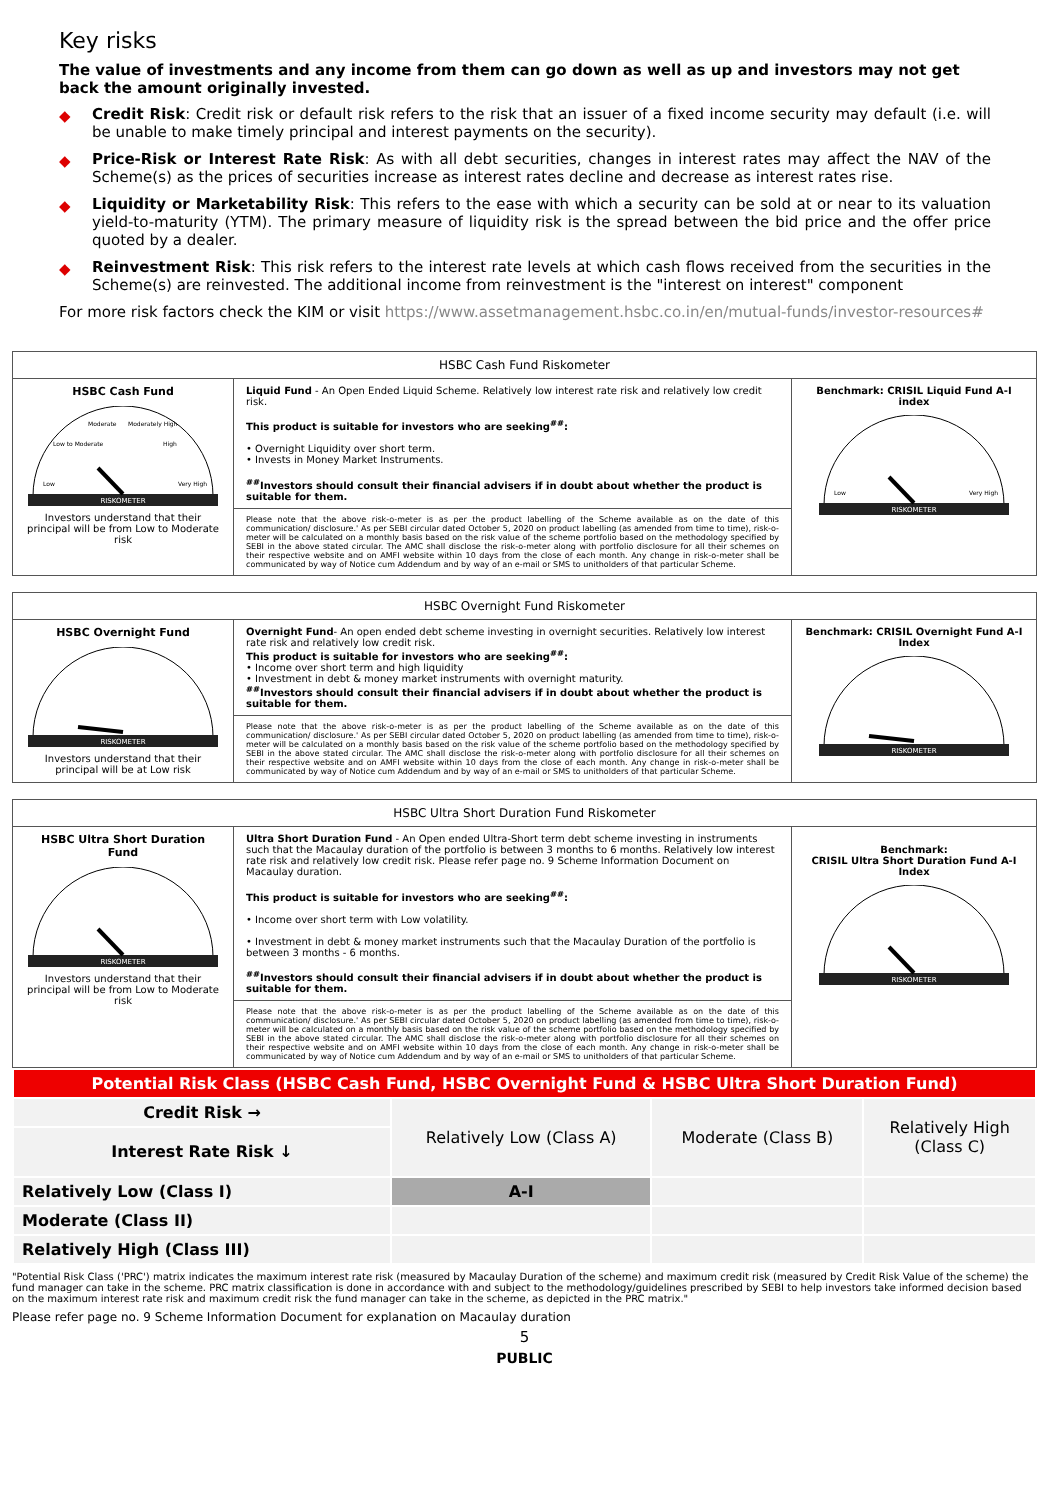Key risks
The value of investments and any income from them can go down as well as up and investors may not get back the amount originally invested.
◆ Credit Risk: Credit risk or default risk refers to the risk that an issuer of a fixed income security may default (i.e. will be unable to make timely principal and interest payments on the security).
◆ Price-Risk or Interest Rate Risk: As with all debt securities, changes in interest rates may affect the NAV of the Scheme(s) as the prices of securities increase as interest rates decline and decrease as interest rates rise.
◆ Liquidity or Marketability Risk: This refers to the ease with which a security can be sold at or near to its valuation yield-to-maturity (YTM). The primary measure of liquidity risk is the spread between the bid price and the offer price quoted by a dealer.
◆ Reinvestment Risk: This risk refers to the interest rate levels at which cash flows received from the securities in the Scheme(s) are reinvested. The additional income from reinvestment is the "interest on interest" component
For more risk factors check the KIM or visit https://www.assetmanagement.hsbc.co.in/en/mutual-funds/investor-resources#
| HSBC Cash Fund Riskometer | | |
| --- | --- | --- |
| HSBC Cash Fund RISKOMETER Low Very High Low to Moderate Moderate Moderately High High Investors understand that their principal will be from Low to Moderate risk | Liquid Fund - An Open Ended Liquid Scheme. Relatively low interest rate risk and relatively low credit risk. This product is suitable for investors who are seeking<sup>##</sup>: • Overnight Liquidity over short term. • Invests in Money Market Instruments. <sup>##</sup> Investors should consult their financial advisers if in doubt about whether the product is suitable for them. | Benchmark: CRISIL Liquid Fund A-I index RISKOMETER Low Very High |
| | Please note that the above risk-o-meter is as per the product labelling of the Scheme available as on the date of this communication/ disclosure.' As per SEBI circular dated October 5, 2020 on product labelling (as amended from time to time), risk-o-meter will be calculated on a monthly basis based on the risk value of the scheme portfolio based on the methodology specified by SEBI in the above stated circular. The AMC shall disclose the risk-o-meter along with portfolio disclosure for all their schemes on their respective website and on AMFI website within 10 days from the close of each month. Any change in risk-o-meter shall be communicated by way of Notice cum Addendum and by way of an e-mail or SMS to unitholders of that particular Scheme. | |
| HSBC Overnight Fund Riskometer | | |
| --- | --- | --- |
| HSBC Overnight Fund RISKOMETER Investors understand that their principal will be at Low risk | Overnight Fund - An open ended debt scheme investing in overnight securities. Relatively low interest rate risk and relatively low credit risk. This product is suitable for investors who are seeking<sup>##</sup>: • Income over short term and high liquidity • Investment in debt & money market instruments with overnight maturity. <sup>##</sup> Investors should consult their financial advisers if in doubt about whether the product is suitable for them. | Benchmark: CRISIL Overnight Fund A-I Index RISKOMETER |
| | Please note that the above risk-o-meter is as per the product labelling of the Scheme available as on the date of this communication/ disclosure.' As per SEBI circular dated October 5, 2020 on product labelling (as amended from time to time), risk-o-meter will be calculated on a monthly basis based on the risk value of the scheme portfolio based on the methodology specified by SEBI in the above stated circular. The AMC shall disclose the risk-o-meter along with portfolio disclosure for all their schemes on their respective website and on AMFI website within 10 days from the close of each month. Any change in risk-o-meter shall be communicated by way of Notice cum Addendum and by way of an e-mail or SMS to unitholders of that particular Scheme. | |
| HSBC Ultra Short Duration Fund Riskometer | | |
| --- | --- | --- |
| HSBC Ultra Short Duration Fund RISKOMETER Investors understand that their principal will be from Low to Moderate risk | Ultra Short Duration Fund - An Open ended Ultra-Short term debt scheme investing in instruments such that the Macaulay duration of the portfolio is between 3 months to 6 months. Relatively low interest rate risk and relatively low credit risk. Please refer page no. 9 Scheme Information Document on Macaulay duration. This product is suitable for investors who are seeking<sup>##</sup>: • Income over short term with Low volatility. • Investment in debt & money market instruments such that the Macaulay Duration of the portfolio is between 3 months - 6 months. <sup>##</sup> Investors should consult their financial advisers if in doubt about whether the product is suitable for them. | Benchmark: CRISIL Ultra Short Duration Fund A-I Index RISKOMETER |
| | Please note that the above risk-o-meter is as per the product labelling of the Scheme available as on the date of this communication/ disclosure.' As per SEBI circular dated October 5, 2020 on product labelling (as amended from time to time), risk-o-meter will be calculated on a monthly basis based on the risk value of the scheme portfolio based on the methodology specified by SEBI in the above stated circular. The AMC shall disclose the risk-o-meter along with portfolio disclosure for all their schemes on their respective website and on AMFI website within 10 days from the close of each month. Any change in risk-o-meter shall be communicated by way of Notice cum Addendum and by way of an e-mail or SMS to unitholders of that particular Scheme. | |
| Potential Risk Class (HSBC Cash Fund, HSBC Overnight Fund & HSBC Ultra Short Duration Fund) | | | |
| Credit Risk → | Relatively Low (Class A) | Moderate (Class B) | Relatively High (Class C) |
| Interest Rate Risk ↓ | | | |
| Relatively Low (Class I) | A-I | | |
| Moderate (Class II) | | | |
| Relatively High (Class III) | | | |
"Potential Risk Class ('PRC') matrix indicates the maximum interest rate risk (measured by Macaulay Duration of the scheme) and maximum credit risk (measured by Credit Risk Value of the scheme) the fund manager can take in the scheme. PRC matrix classification is done in accordance with and subject to the methodology/guidelines prescribed by SEBI to help investors take informed decision based on the maximum interest rate risk and maximum credit risk the fund manager can take in the scheme, as depicted in the PRC matrix."
Please refer page no. 9 Scheme Information Document for explanation on Macaulay duration
5
PUBLIC